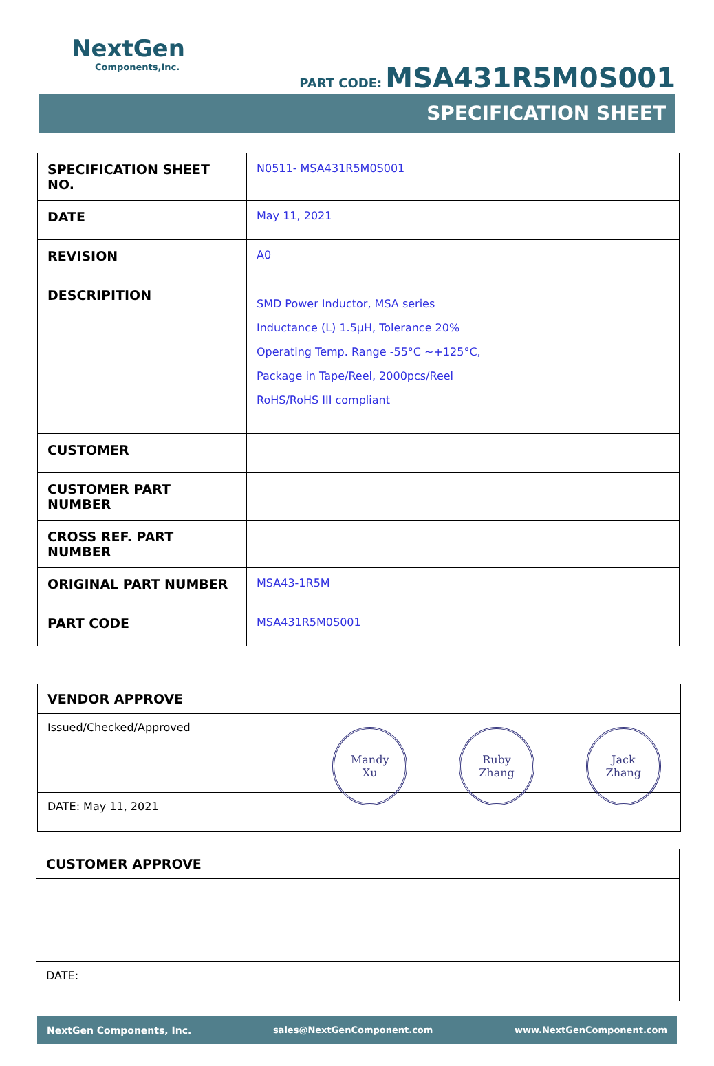NextGen
Components,Inc.
PART CODE: MSA431R5M0S001
SPECIFICATION SHEET
| SPECIFICATION SHEET NO. | N0511- MSA431R5M0S001 |
| DATE | May 11, 2021 |
| REVISION | A0 |
| DESCRIPITION | SMD Power Inductor, MSA series Inductance (L) 1.5µH, Tolerance 20% Operating Temp. Range -55°C ~+125°C, Package in Tape/Reel, 2000pcs/Reel RoHS/RoHS III compliant |
| CUSTOMER | |
| CUSTOMER PART NUMBER | |
| CROSS REF. PART NUMBER | |
| ORIGINAL PART NUMBER | MSA43-1R5M |
| PART CODE | MSA431R5M0S001 |
VENDOR APPROVE
Issued/Checked/Approved
Mandy
Xu
Ruby
Zhang
Jack
Zhang
DATE: May 11, 2021
CUSTOMER APPROVE
DATE:
NextGen Components, Inc. sales@NextGenComponent.com www.NextGenComponent.com